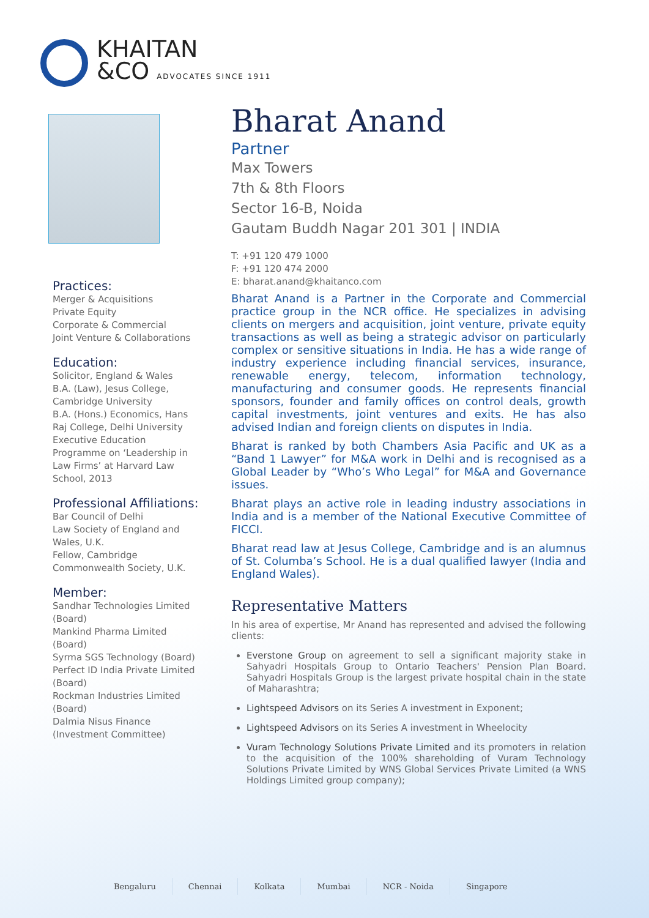KHAITAN
&CO ADVOCATES SINCE 1911
Practices:
Merger & Acquisitions
Private Equity
Corporate & Commercial
Joint Venture & Collaborations
Education:
Solicitor, England & Wales
B.A. (Law), Jesus College, Cambridge University
B.A. (Hons.) Economics, Hans Raj College, Delhi University
Executive Education Programme on ‘Leadership in Law Firms’ at Harvard Law School, 2013
Professional Affiliations:
Bar Council of Delhi
Law Society of England and Wales, U.K.
Fellow, Cambridge Commonwealth Society, U.K.
Member:
Sandhar Technologies Limited (Board)
Mankind Pharma Limited (Board)
Syrma SGS Technology (Board)
Perfect ID India Private Limited (Board)
Rockman Industries Limited (Board)
Dalmia Nisus Finance (Investment Committee)
Bharat Anand
Partner
Max Towers
7th & 8th Floors
Sector 16-B, Noida
Gautam Buddh Nagar 201 301 | INDIA
T: +91 120 479 1000
F: +91 120 474 2000
E: bharat.anand@khaitanco.com
Bharat Anand is a Partner in the Corporate and Commercial practice group in the NCR office. He specializes in advising clients on mergers and acquisition, joint venture, private equity transactions as well as being a strategic advisor on particularly complex or sensitive situations in India. He has a wide range of industry experience including financial services, insurance, renewable energy, telecom, information technology, manufacturing and consumer goods. He represents financial sponsors, founder and family offices on control deals, growth capital investments, joint ventures and exits. He has also advised Indian and foreign clients on disputes in India.
Bharat is ranked by both Chambers Asia Pacific and UK as a “Band 1 Lawyer” for M&A work in Delhi and is recognised as a Global Leader by “Who’s Who Legal” for M&A and Governance issues.
Bharat plays an active role in leading industry associations in India and is a member of the National Executive Committee of FICCI.
Bharat read law at Jesus College, Cambridge and is an alumnus of St. Columba’s School. He is a dual qualified lawyer (India and England Wales).
Representative Matters
In his area of expertise, Mr Anand has represented and advised the following clients:
Everstone Group on agreement to sell a significant majority stake in Sahyadri Hospitals Group to Ontario Teachers' Pension Plan Board. Sahyadri Hospitals Group is the largest private hospital chain in the state of Maharashtra;
Lightspeed Advisors on its Series A investment in Exponent;
Lightspeed Advisors on its Series A investment in Wheelocity
Vuram Technology Solutions Private Limited and its promoters in relation to the acquisition of the 100% shareholding of Vuram Technology Solutions Private Limited by WNS Global Services Private Limited (a WNS Holdings Limited group company);
Bengaluru Chennai Kolkata Mumbai NCR - Noida Singapore